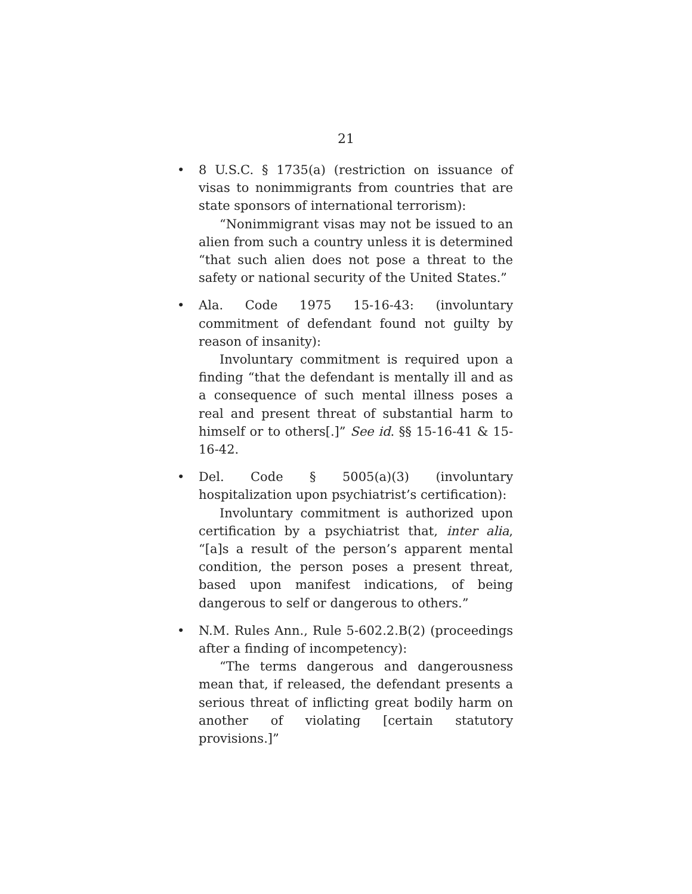21
•
8 U.S.C. § 1735(a) (restriction on issuance of visas to nonimmigrants from countries that are state sponsors of international terrorism):
“Nonimmigrant visas may not be issued to an alien from such a country unless it is determined “that such alien does not pose a threat to the safety or national security of the United States.”
•
Ala. Code 1975 15-16-43: (involuntary commitment of defendant found not guilty by reason of insanity):
Involuntary commitment is required upon a finding “that the defendant is mentally ill and as a consequence of such mental illness poses a real and present threat of substantial harm to himself or to others[.]” See id. §§ 15-16-41 & 15-16-42.
•
Del. Code § 5005(a)(3) (involuntary hospitalization upon psychiatrist’s certification):
Involuntary commitment is authorized upon certification by a psychiatrist that, inter alia, “[a]s a result of the person’s apparent mental condition, the person poses a present threat, based upon manifest indications, of being dangerous to self or dangerous to others.”
•
N.M. Rules Ann., Rule 5-602.2.B(2) (proceedings after a finding of incompetency):
“The terms dangerous and dangerousness mean that, if released, the defendant presents a serious threat of inflicting great bodily harm on another of violating [certain statutory provisions.]”